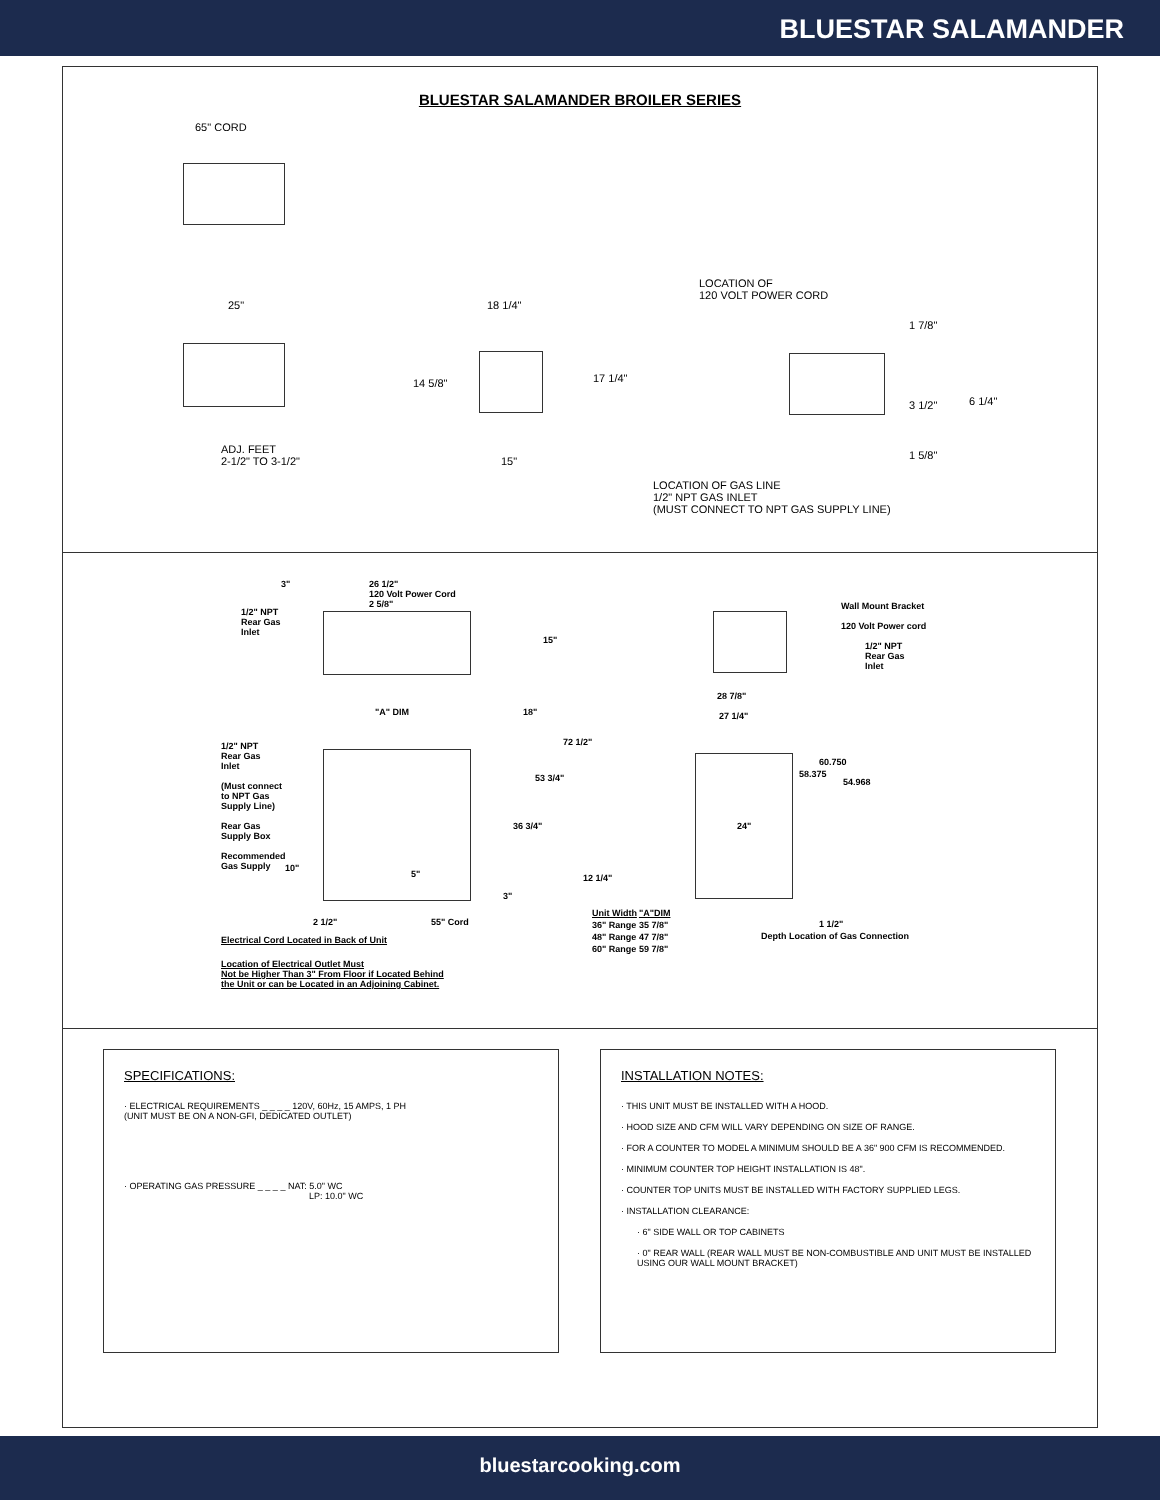BLUESTAR SALAMANDER
BLUESTAR SALAMANDER BROILER SERIES
65" CORD
25"
ADJ. FEET
2-1/2" TO 3-1/2"
18 1/4"
14 5/8" 17 1/4"
15"
LOCATION OF
120 VOLT POWER CORD
1 7/8"
3 1/2" 6 1/4"
1 5/8"
LOCATION OF GAS LINE
1/2" NPT GAS INLET
(MUST CONNECT TO NPT GAS SUPPLY LINE)
3"
26 1/2"
120 Volt Power Cord
2 5/8"
1/2" NPT
Rear Gas
Inlet
15"
"A" DIM 18"
72 1/2"
1/2" NPT
Rear Gas
Inlet
(Must connect
to NPT Gas
Supply Line)
Rear Gas
Supply Box
Recommended
Gas Supply
53 3/4"
36 3/4"
10"
5"
3"
2 1/2" 55" Cord
Electrical Cord Located in Back of Unit
Location of Electrical Outlet Must
Not be Higher Than 3" From Floor if Located Behind
the Unit or can be Located in an Adjoining Cabinet.
12 1/4"
Wall Mount Bracket
120 Volt Power cord
1/2" NPT
Rear Gas
Inlet
28 7/8"
27 1/4"
60.750
58.375
54.968
24"
| Unit Width | "A"DIM |
| --- | --- |
| 36" Range | 35 7/8" |
| 48" Range | 47 7/8" |
| 60" Range | 59 7/8" |
1 1/2"
Depth Location of Gas Connection
SPECIFICATIONS:
· ELECTRICAL REQUIREMENTS _ _ _ _ 120V, 60Hz, 15 AMPS, 1 PH
(UNIT MUST BE ON A NON-GFI, DEDICATED OUTLET)
· OPERATING GAS PRESSURE _ _ _ _ NAT: 5.0" WC
LP: 10.0" WC
INSTALLATION NOTES:
· THIS UNIT MUST BE INSTALLED WITH A HOOD.
· HOOD SIZE AND CFM WILL VARY DEPENDING ON SIZE OF RANGE.
· FOR A COUNTER TO MODEL A MINIMUM SHOULD BE A 36" 900 CFM IS RECOMMENDED.
· MINIMUM COUNTER TOP HEIGHT INSTALLATION IS 48".
· COUNTER TOP UNITS MUST BE INSTALLED WITH FACTORY SUPPLIED LEGS.
· INSTALLATION CLEARANCE:
· 6" SIDE WALL OR TOP CABINETS
· 0" REAR WALL (REAR WALL MUST BE NON-COMBUSTIBLE AND UNIT MUST BE INSTALLED USING OUR WALL MOUNT BRACKET)
bluestarcooking.com